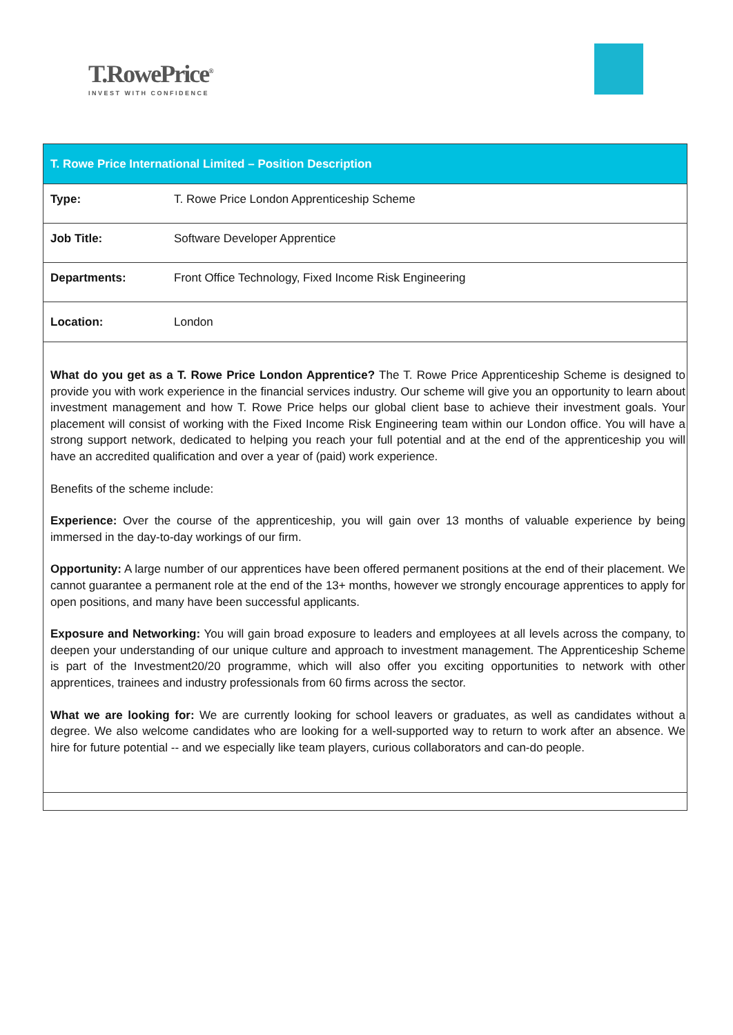T.RowePrice<sup>®</sup>
INVEST WITH CONFIDENCE
| T. Rowe Price International Limited – Position Description | |
| --- | --- |
| Type: | T. Rowe Price London Apprenticeship Scheme |
| Job Title: | Software Developer Apprentice |
| Departments: | Front Office Technology, Fixed Income Risk Engineering |
| Location: | London |
| What do you get as a T. Rowe Price London Apprentice? The T. Rowe Price Apprenticeship Scheme is designed to provide you with work experience in the financial services industry. Our scheme will give you an opportunity to learn about investment management and how T. Rowe Price helps our global client base to achieve their investment goals. Your placement will consist of working with the Fixed Income Risk Engineering team within our London office. You will have a strong support network, dedicated to helping you reach your full potential and at the end of the apprenticeship you will have an accredited qualification and over a year of (paid) work experience. Benefits of the scheme include: Experience: Over the course of the apprenticeship, you will gain over 13 months of valuable experience by being immersed in the day-to-day workings of our firm. Opportunity: A large number of our apprentices have been offered permanent positions at the end of their placement. We cannot guarantee a permanent role at the end of the 13+ months, however we strongly encourage apprentices to apply for open positions, and many have been successful applicants. Exposure and Networking: You will gain broad exposure to leaders and employees at all levels across the company, to deepen your understanding of our unique culture and approach to investment management. The Apprenticeship Scheme is part of the Investment20/20 programme, which will also offer you exciting opportunities to network with other apprentices, trainees and industry professionals from 60 firms across the sector. What we are looking for: We are currently looking for school leavers or graduates, as well as candidates without a degree. We also welcome candidates who are looking for a well-supported way to return to work after an absence. We hire for future potential -- and we especially like team players, curious collaborators and can-do people. | |